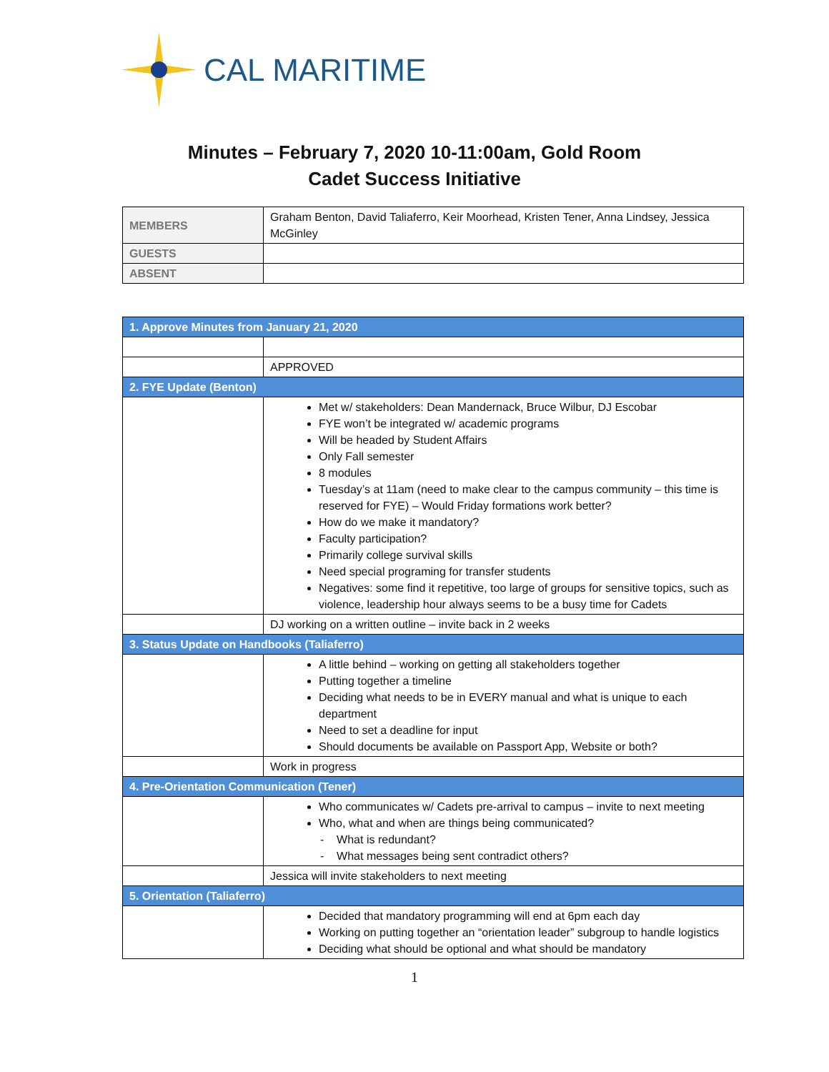CAL MARITIME
Minutes – February 7, 2020 10-11:00am, Gold Room
Cadet Success Initiative
| MEMBERS | Graham Benton, David Taliaferro, Keir Moorhead, Kristen Tener, Anna Lindsey, Jessica McGinley |
| GUESTS | |
| ABSENT | |
| 1. Approve Minutes from January 21, 2020 | |
| | APPROVED |
| 2. FYE Update (Benton) | |
| | Met w/ stakeholders: Dean Mandernack, Bruce Wilbur, DJ Escobar FYE won’t be integrated w/ academic programs Will be headed by Student Affairs Only Fall semester 8 modules Tuesday’s at 11am (need to make clear to the campus community – this time is reserved for FYE) – Would Friday formations work better? How do we make it mandatory? Faculty participation? Primarily college survival skills Need special programing for transfer students Negatives: some find it repetitive, too large of groups for sensitive topics, such as violence, leadership hour always seems to be a busy time for Cadets |
| | DJ working on a written outline – invite back in 2 weeks |
| 3. Status Update on Handbooks (Taliaferro) | |
| | A little behind – working on getting all stakeholders together Putting together a timeline Deciding what needs to be in EVERY manual and what is unique to each department Need to set a deadline for input Should documents be available on Passport App, Website or both? |
| | Work in progress |
| 4. Pre-Orientation Communication (Tener) | |
| | Who communicates w/ Cadets pre-arrival to campus – invite to next meeting Who, what and when are things being communicated? - What is redundant? - What messages being sent contradict others? |
| | Jessica will invite stakeholders to next meeting |
| 5. Orientation (Taliaferro) | |
| | Decided that mandatory programming will end at 6pm each day Working on putting together an “orientation leader” subgroup to handle logistics Deciding what should be optional and what should be mandatory |
1